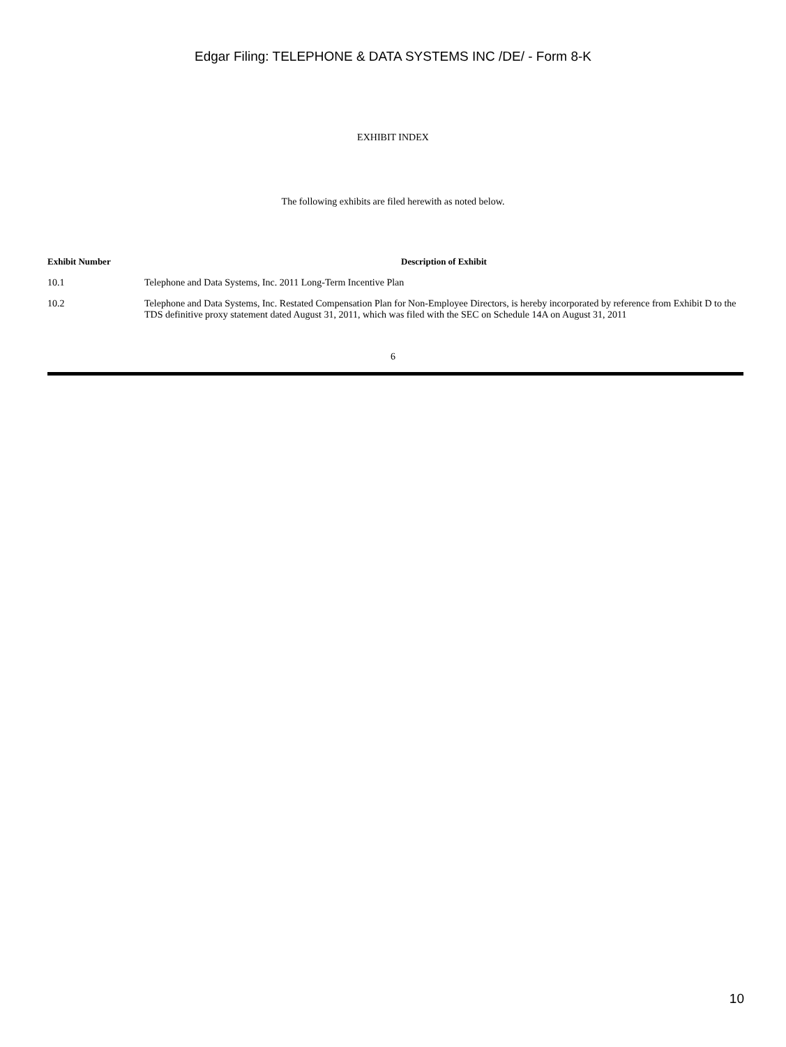Edgar Filing: TELEPHONE & DATA SYSTEMS INC /DE/ - Form 8-K
EXHIBIT INDEX
The following exhibits are filed herewith as noted below.
| Exhibit Number | Description of Exhibit |
| --- | --- |
| 10.1 | Telephone and Data Systems, Inc. 2011 Long-Term Incentive Plan |
| 10.2 | Telephone and Data Systems, Inc. Restated Compensation Plan for Non-Employee Directors, is hereby incorporated by reference from Exhibit D to the TDS definitive proxy statement dated August 31, 2011, which was filed with the SEC on Schedule 14A on August 31, 2011 |
6
10